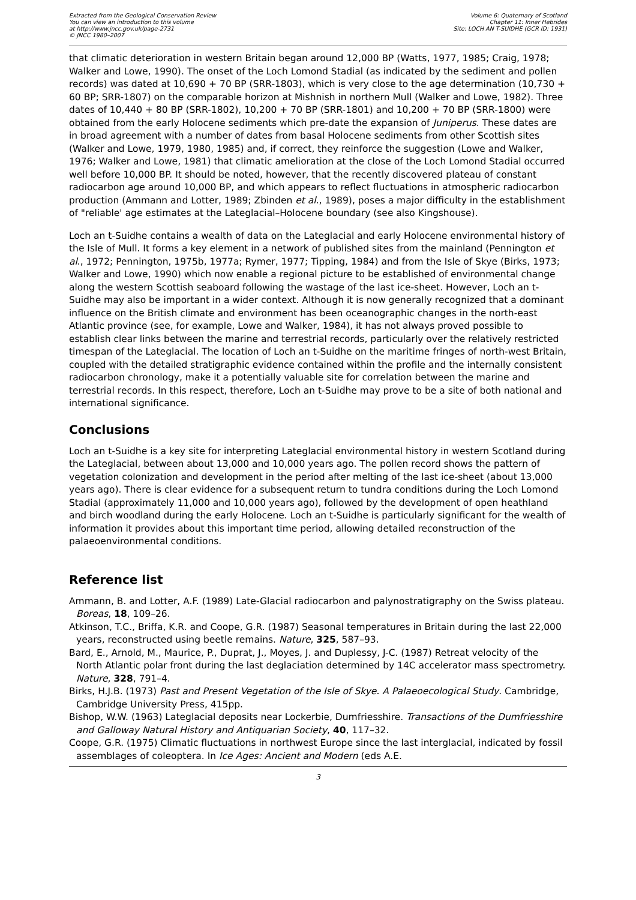Extracted from the Geological Conservation Review
You can view an introduction to this volume
at http://www.jncc.gov.uk/page-2731
© JNCC 1980–2007
Volume 6: Quaternary of Scotland
Chapter 11: Inner Hebrides
Site: LOCH AN T-SUIDHE (GCR ID: 1931)
that climatic deterioration in western Britain began around 12,000 BP (Watts, 1977, 1985; Craig, 1978; Walker and Lowe, 1990). The onset of the Loch Lomond Stadial (as indicated by the sediment and pollen records) was dated at 10,690 + 70 BP (SRR-1803), which is very close to the age determination (10,730 + 60 BP; SRR-1807) on the comparable horizon at Mishnish in northern Mull (Walker and Lowe, 1982). Three dates of 10,440 + 80 BP (SRR-1802), 10,200 + 70 BP (SRR-1801) and 10,200 + 70 BP (SRR-1800) were obtained from the early Holocene sediments which pre-date the expansion of Juniperus. These dates are in broad agreement with a number of dates from basal Holocene sediments from other Scottish sites (Walker and Lowe, 1979, 1980, 1985) and, if correct, they reinforce the suggestion (Lowe and Walker, 1976; Walker and Lowe, 1981) that climatic amelioration at the close of the Loch Lomond Stadial occurred well before 10,000 BP. It should be noted, however, that the recently discovered plateau of constant radiocarbon age around 10,000 BP, and which appears to reflect fluctuations in atmospheric radiocarbon production (Ammann and Lotter, 1989; Zbinden et al., 1989), poses a major difficulty in the establishment of "reliable' age estimates at the Lateglacial–Holocene boundary (see also Kingshouse).
Loch an t-Suidhe contains a wealth of data on the Lateglacial and early Holocene environmental history of the Isle of Mull. It forms a key element in a network of published sites from the mainland (Pennington et al., 1972; Pennington, 1975b, 1977a; Rymer, 1977; Tipping, 1984) and from the Isle of Skye (Birks, 1973; Walker and Lowe, 1990) which now enable a regional picture to be established of environmental change along the western Scottish seaboard following the wastage of the last ice-sheet. However, Loch an t-Suidhe may also be important in a wider context. Although it is now generally recognized that a dominant influence on the British climate and environment has been oceanographic changes in the north-east Atlantic province (see, for example, Lowe and Walker, 1984), it has not always proved possible to establish clear links between the marine and terrestrial records, particularly over the relatively restricted timespan of the Lateglacial. The location of Loch an t-Suidhe on the maritime fringes of north-west Britain, coupled with the detailed stratigraphic evidence contained within the profile and the internally consistent radiocarbon chronology, make it a potentially valuable site for correlation between the marine and terrestrial records. In this respect, therefore, Loch an t-Suidhe may prove to be a site of both national and international significance.
Conclusions
Loch an t-Suidhe is a key site for interpreting Lateglacial environmental history in western Scotland during the Lateglacial, between about 13,000 and 10,000 years ago. The pollen record shows the pattern of vegetation colonization and development in the period after melting of the last ice-sheet (about 13,000 years ago). There is clear evidence for a subsequent return to tundra conditions during the Loch Lomond Stadial (approximately 11,000 and 10,000 years ago), followed by the development of open heathland and birch woodland during the early Holocene. Loch an t-Suidhe is particularly significant for the wealth of information it provides about this important time period, allowing detailed reconstruction of the palaeoenvironmental conditions.
Reference list
Ammann, B. and Lotter, A.F. (1989) Late-Glacial radiocarbon and palynostratigraphy on the Swiss plateau. Boreas, 18, 109–26.
Atkinson, T.C., Briffa, K.R. and Coope, G.R. (1987) Seasonal temperatures in Britain during the last 22,000 years, reconstructed using beetle remains. Nature, 325, 587–93.
Bard, E., Arnold, M., Maurice, P., Duprat, J., Moyes, J. and Duplessy, J-C. (1987) Retreat velocity of the North Atlantic polar front during the last deglaciation determined by 14C accelerator mass spectrometry. Nature, 328, 791–4.
Birks, H.J.B. (1973) Past and Present Vegetation of the Isle of Skye. A Palaeoecological Study. Cambridge, Cambridge University Press, 415pp.
Bishop, W.W. (1963) Lateglacial deposits near Lockerbie, Dumfriesshire. Transactions of the Dumfriesshire and Galloway Natural History and Antiquarian Society, 40, 117–32.
Coope, G.R. (1975) Climatic fluctuations in northwest Europe since the last interglacial, indicated by fossil assemblages of coleoptera. In Ice Ages: Ancient and Modern (eds A.E.
3